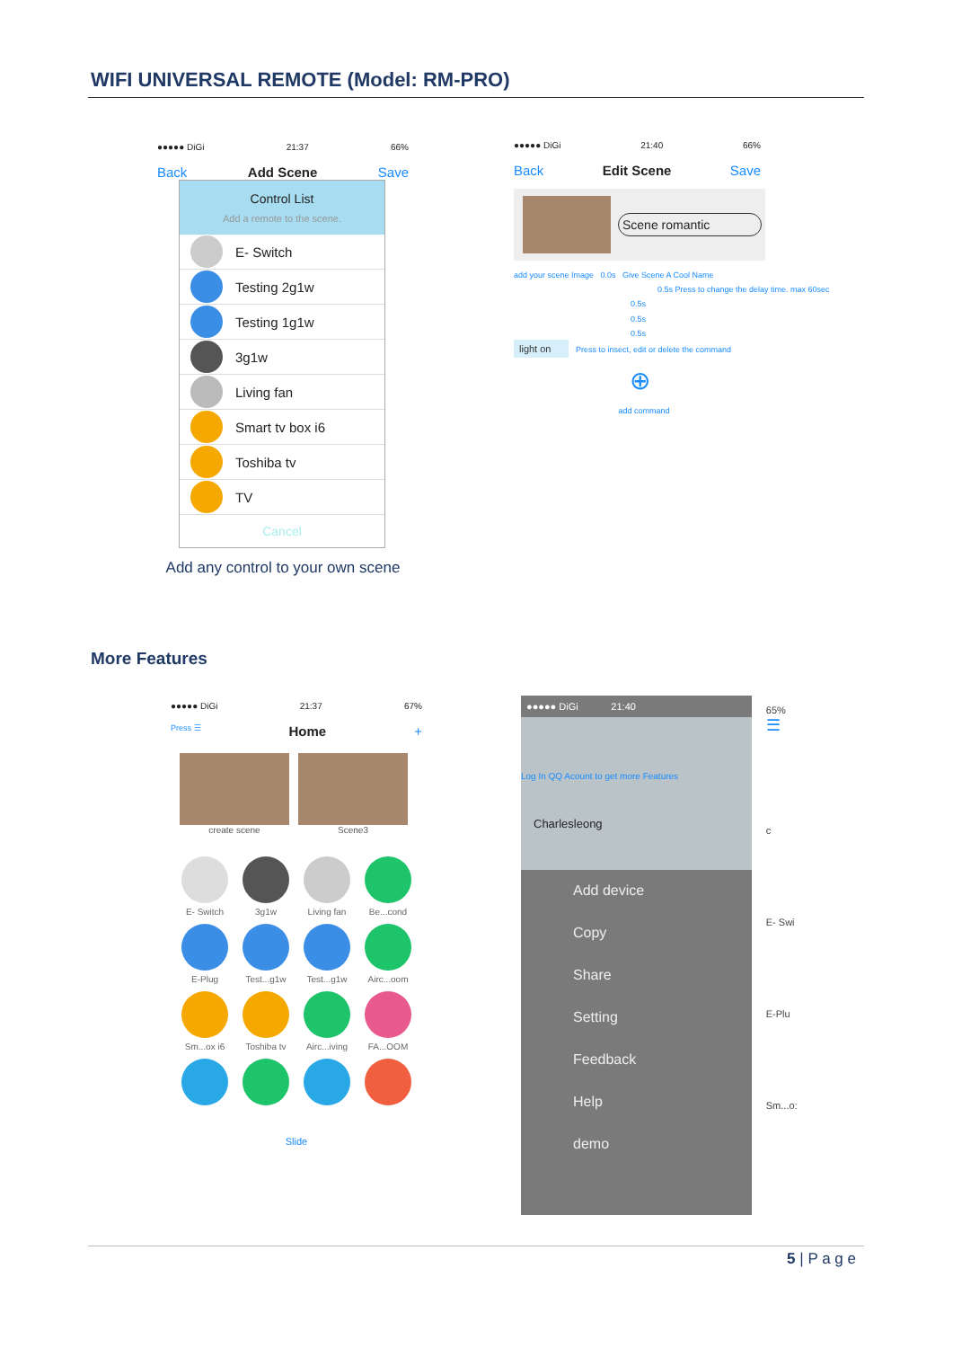WIFI UNIVERSAL REMOTE (Model: RM-PRO)
●●●●● DiGi 21:37 66%
Back Add Scene Save
Control List
Add a remote to the scene.
E- Switch
Testing 2g1w
Testing 1g1w
3g1w
Living fan
Smart tv box i6
Toshiba tv
TV
Cancel
Add any control to your own scene
●●●●● DiGi 21:40 66%
Back Edit Scene Save
Scene romantic
add your scene Image 0.0s Give Scene A Cool Name
0.5s Press to change the delay time. max 60sec
0.5s
0.5s
0.5s
light on Press to insect, edit or delete the command
⊕
add command
More Features
●●●●● DiGi 21:37 67%
Press ☰ Home +
create scene Scene3
E- Switch
3g1w
Living fan
Be...cond
E-Plug
Test...g1w
Test...g1w
Airc...oom
Sm...ox i6
Toshiba tv
Airc...iving
FA...OOM
Slide
●●●●● DiGi 21:40
Log In QQ Acount to get more Features
Charlesleong
Add device
Copy
Share
Setting
Feedback
Help
demo
65%
☰
c
E- Swi
E-Plu
Sm...o:
5 | P a g e